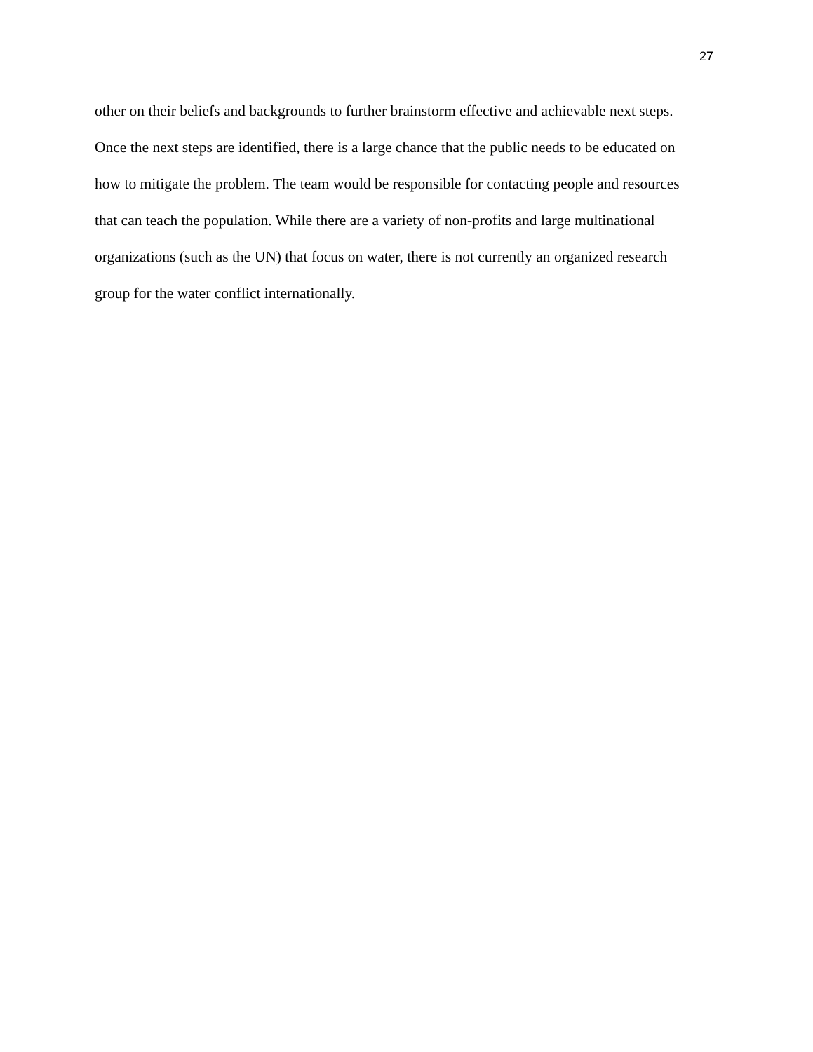27
other on their beliefs and backgrounds to further brainstorm effective and achievable next steps.
Once the next steps are identified, there is a large chance that the public needs to be educated on
how to mitigate the problem. The team would be responsible for contacting people and resources
that can teach the population. While there are a variety of non-profits and large multinational
organizations (such as the UN) that focus on water, there is not currently an organized research
group for the water conflict internationally.